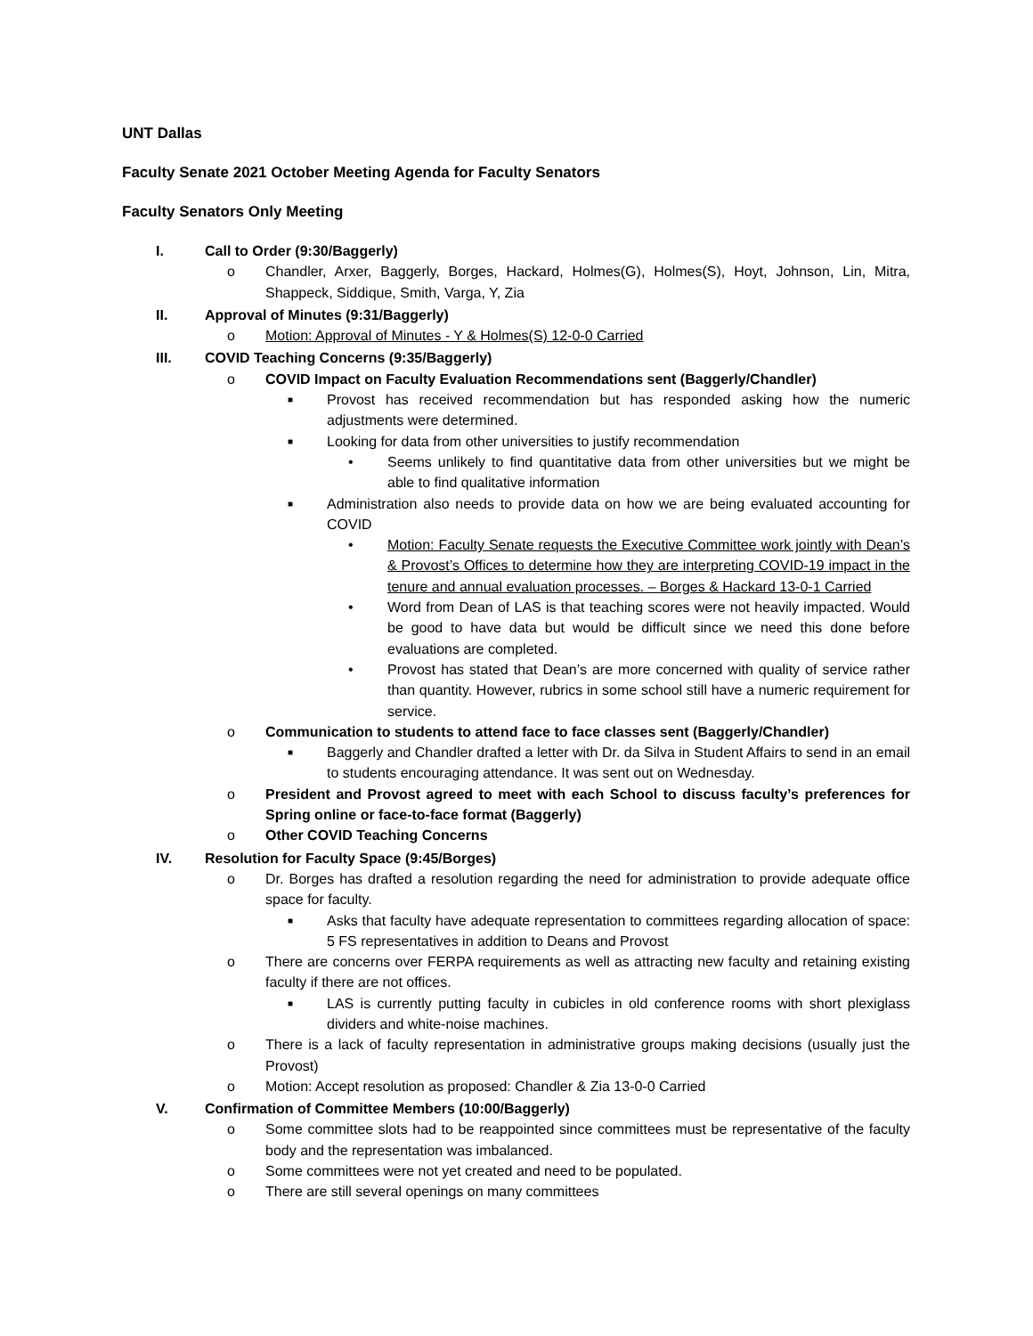UNT Dallas
Faculty Senate 2021 October Meeting Agenda for Faculty Senators
Faculty Senators Only Meeting
I. Call to Order (9:30/Baggerly)
o Chandler, Arxer, Baggerly, Borges, Hackard, Holmes(G), Holmes(S), Hoyt, Johnson, Lin, Mitra, Shappeck, Siddique, Smith, Varga, Y, Zia
II. Approval of Minutes (9:31/Baggerly)
o Motion: Approval of Minutes - Y & Holmes(S) 12-0-0 Carried
III. COVID Teaching Concerns (9:35/Baggerly)
o COVID Impact on Faculty Evaluation Recommendations sent (Baggerly/Chandler)
■ Provost has received recommendation but has responded asking how the numeric adjustments were determined.
■ Looking for data from other universities to justify recommendation
• Seems unlikely to find quantitative data from other universities but we might be able to find qualitative information
■ Administration also needs to provide data on how we are being evaluated accounting for COVID
• Motion: Faculty Senate requests the Executive Committee work jointly with Dean’s & Provost’s Offices to determine how they are interpreting COVID-19 impact in the tenure and annual evaluation processes. – Borges & Hackard 13-0-1 Carried
• Word from Dean of LAS is that teaching scores were not heavily impacted. Would be good to have data but would be difficult since we need this done before evaluations are completed.
• Provost has stated that Dean’s are more concerned with quality of service rather than quantity. However, rubrics in some school still have a numeric requirement for service.
o Communication to students to attend face to face classes sent (Baggerly/Chandler)
■ Baggerly and Chandler drafted a letter with Dr. da Silva in Student Affairs to send in an email to students encouraging attendance. It was sent out on Wednesday.
o President and Provost agreed to meet with each School to discuss faculty’s preferences for Spring online or face-to-face format (Baggerly)
o Other COVID Teaching Concerns
IV. Resolution for Faculty Space (9:45/Borges)
o Dr. Borges has drafted a resolution regarding the need for administration to provide adequate office space for faculty.
■ Asks that faculty have adequate representation to committees regarding allocation of space: 5 FS representatives in addition to Deans and Provost
o There are concerns over FERPA requirements as well as attracting new faculty and retaining existing faculty if there are not offices.
■ LAS is currently putting faculty in cubicles in old conference rooms with short plexiglass dividers and white-noise machines.
o There is a lack of faculty representation in administrative groups making decisions (usually just the Provost)
o Motion: Accept resolution as proposed: Chandler & Zia 13-0-0 Carried
V. Confirmation of Committee Members (10:00/Baggerly)
o Some committee slots had to be reappointed since committees must be representative of the faculty body and the representation was imbalanced.
o Some committees were not yet created and need to be populated.
o There are still several openings on many committees